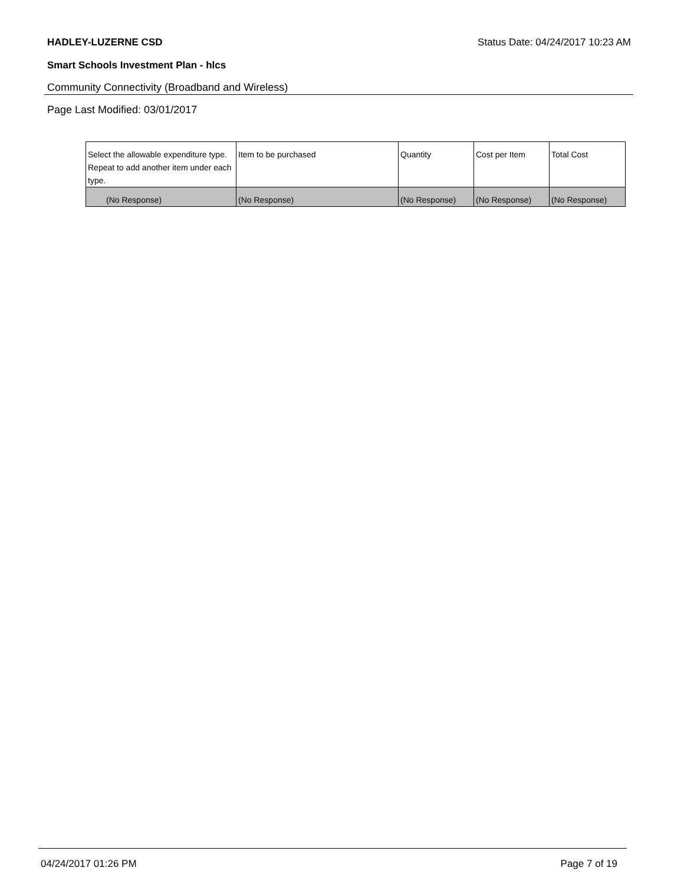HADLEY-LUZERNE CSD Status Date: 04/24/2017 10:23 AM
Smart Schools Investment Plan - hlcs
Community Connectivity (Broadband and Wireless)
Page Last Modified: 03/01/2017
| Select the allowable expenditure type. Repeat to add another item under each type. | Item to be purchased | Quantity | Cost per Item | Total Cost |
| --- | --- | --- | --- | --- |
| (No Response) | (No Response) | (No Response) | (No Response) | (No Response) |
04/24/2017 01:26 PM Page 7 of 19